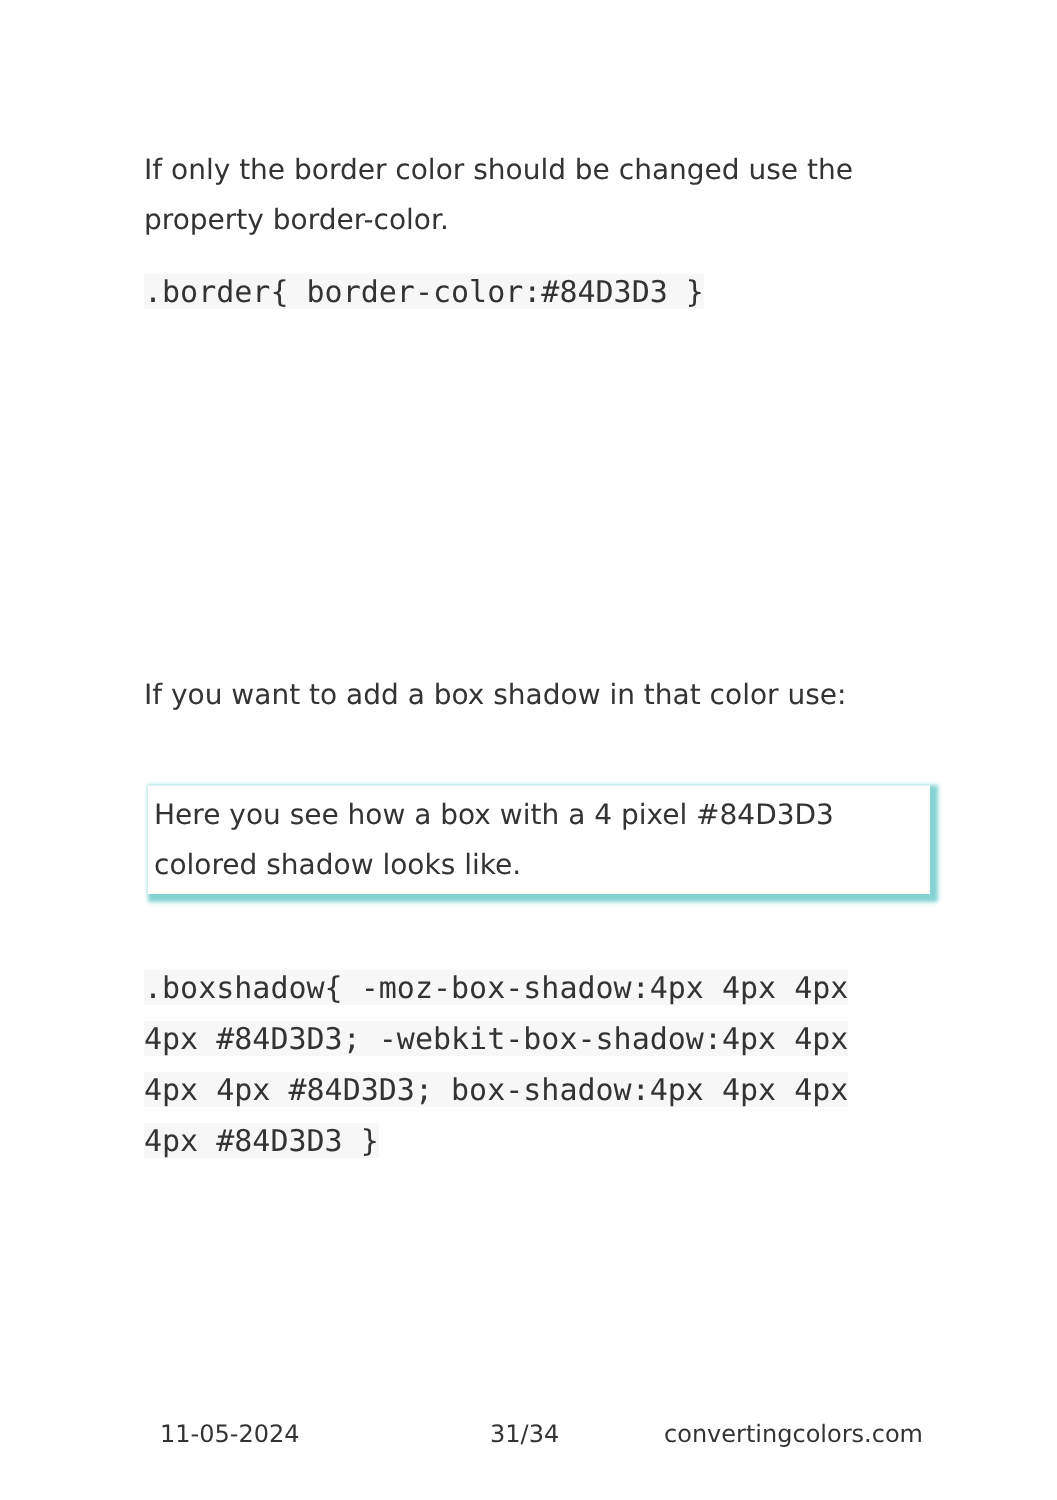If only the border color should be changed use the property border-color.
.border{ border-color:#84D3D3 }
If you want to add a box shadow in that color use:
Here you see how a box with a 4 pixel #84D3D3
colored shadow looks like.
.boxshadow{ -moz-box-shadow:4px 4px 4px 4px #84D3D3; -webkit-box-shadow:4px 4px 4px 4px #84D3D3; box-shadow:4px 4px 4px 4px #84D3D3 }
11-05-2024 31/34 convertingcolors.com